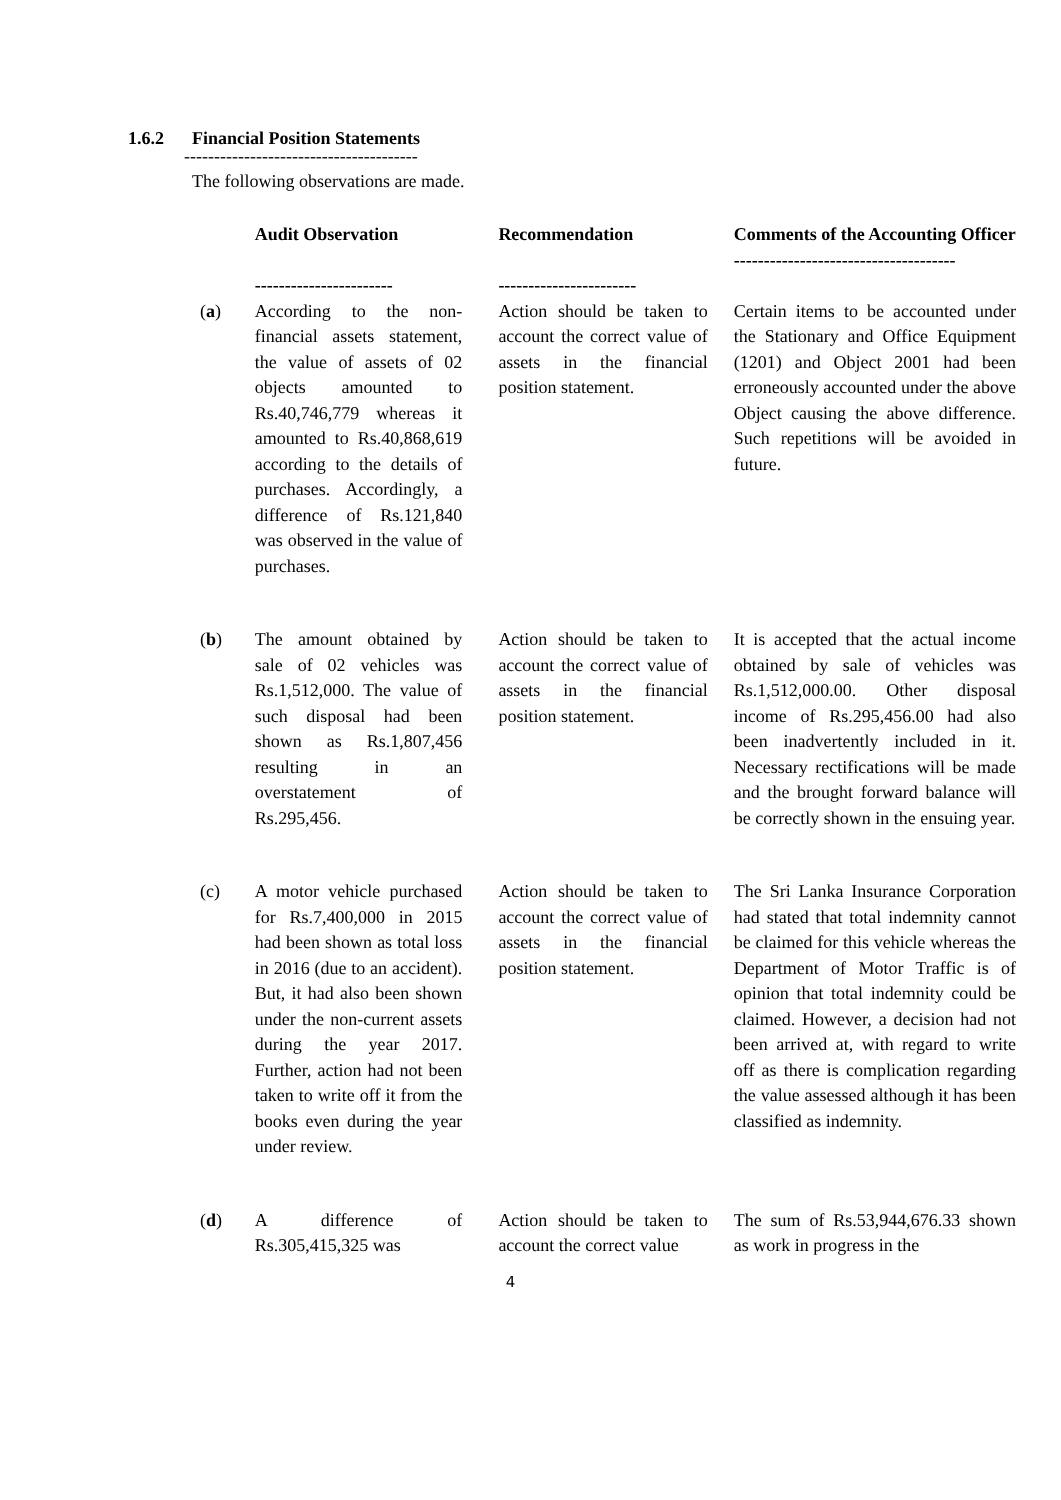1.6.2 Financial Position Statements
---------------------------------------
The following observations are made.
| | Audit Observation ----------------------- | Recommendation ----------------------- | Comments of the Accounting Officer ------------------------------------- |
| --- | --- | --- | --- |
| ( a ) | According to the non-financial assets statement, the value of assets of 02 objects amounted to Rs.40,746,779 whereas it amounted to Rs.40,868,619 according to the details of purchases. Accordingly, a difference of Rs.121,840 was observed in the value of purchases. | Action should be taken to account the correct value of assets in the financial position statement. | Certain items to be accounted under the Stationary and Office Equipment (1201) and Object 2001 had been erroneously accounted under the above Object causing the above difference. Such repetitions will be avoided in future. |
| ( b ) | The amount obtained by sale of 02 vehicles was Rs.1,512,000. The value of such disposal had been shown as Rs.1,807,456 resulting in an overstatement of Rs.295,456. | Action should be taken to account the correct value of assets in the financial position statement. | It is accepted that the actual income obtained by sale of vehicles was Rs.1,512,000.00. Other disposal income of Rs.295,456.00 had also been inadvertently included in it. Necessary rectifications will be made and the brought forward balance will be correctly shown in the ensuing year. |
| (c) | A motor vehicle purchased for Rs.7,400,000 in 2015 had been shown as total loss in 2016 (due to an accident). But, it had also been shown under the non-current assets during the year 2017. Further, action had not been taken to write off it from the books even during the year under review. | Action should be taken to account the correct value of assets in the financial position statement. | The Sri Lanka Insurance Corporation had stated that total indemnity cannot be claimed for this vehicle whereas the Department of Motor Traffic is of opinion that total indemnity could be claimed. However, a decision had not been arrived at, with regard to write off as there is complication regarding the value assessed although it has been classified as indemnity. |
| ( d ) | A difference of Rs.305,415,325 was | Action should be taken to account the correct value | The sum of Rs.53,944,676.33 shown as work in progress in the |
4